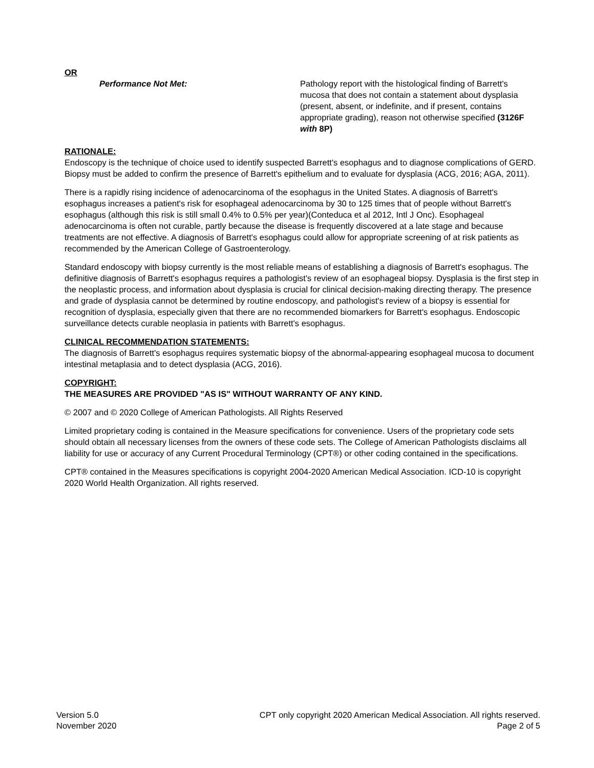OR
Performance Not Met: Pathology report with the histological finding of Barrett's mucosa that does not contain a statement about dysplasia (present, absent, or indefinite, and if present, contains appropriate grading), reason not otherwise specified (3126F with 8P)
RATIONALE:
Endoscopy is the technique of choice used to identify suspected Barrett's esophagus and to diagnose complications of GERD. Biopsy must be added to confirm the presence of Barrett's epithelium and to evaluate for dysplasia (ACG, 2016; AGA, 2011).
There is a rapidly rising incidence of adenocarcinoma of the esophagus in the United States. A diagnosis of Barrett's esophagus increases a patient's risk for esophageal adenocarcinoma by 30 to 125 times that of people without Barrett's esophagus (although this risk is still small 0.4% to 0.5% per year)(Conteduca et al 2012, Intl J Onc). Esophageal adenocarcinoma is often not curable, partly because the disease is frequently discovered at a late stage and because treatments are not effective. A diagnosis of Barrett's esophagus could allow for appropriate screening of at risk patients as recommended by the American College of Gastroenterology.
Standard endoscopy with biopsy currently is the most reliable means of establishing a diagnosis of Barrett's esophagus. The definitive diagnosis of Barrett's esophagus requires a pathologist's review of an esophageal biopsy. Dysplasia is the first step in the neoplastic process, and information about dysplasia is crucial for clinical decision-making directing therapy. The presence and grade of dysplasia cannot be determined by routine endoscopy, and pathologist's review of a biopsy is essential for recognition of dysplasia, especially given that there are no recommended biomarkers for Barrett's esophagus. Endoscopic surveillance detects curable neoplasia in patients with Barrett's esophagus.
CLINICAL RECOMMENDATION STATEMENTS:
The diagnosis of Barrett's esophagus requires systematic biopsy of the abnormal-appearing esophageal mucosa to document intestinal metaplasia and to detect dysplasia (ACG, 2016).
COPYRIGHT:
THE MEASURES ARE PROVIDED "AS IS" WITHOUT WARRANTY OF ANY KIND.
© 2007 and © 2020 College of American Pathologists. All Rights Reserved
Limited proprietary coding is contained in the Measure specifications for convenience. Users of the proprietary code sets should obtain all necessary licenses from the owners of these code sets. The College of American Pathologists disclaims all liability for use or accuracy of any Current Procedural Terminology (CPT®) or other coding contained in the specifications.
CPT® contained in the Measures specifications is copyright 2004-2020 American Medical Association. ICD-10 is copyright 2020 World Health Organization. All rights reserved.
Version 5.0
November 2020
CPT only copyright 2020 American Medical Association. All rights reserved.
Page 2 of 5